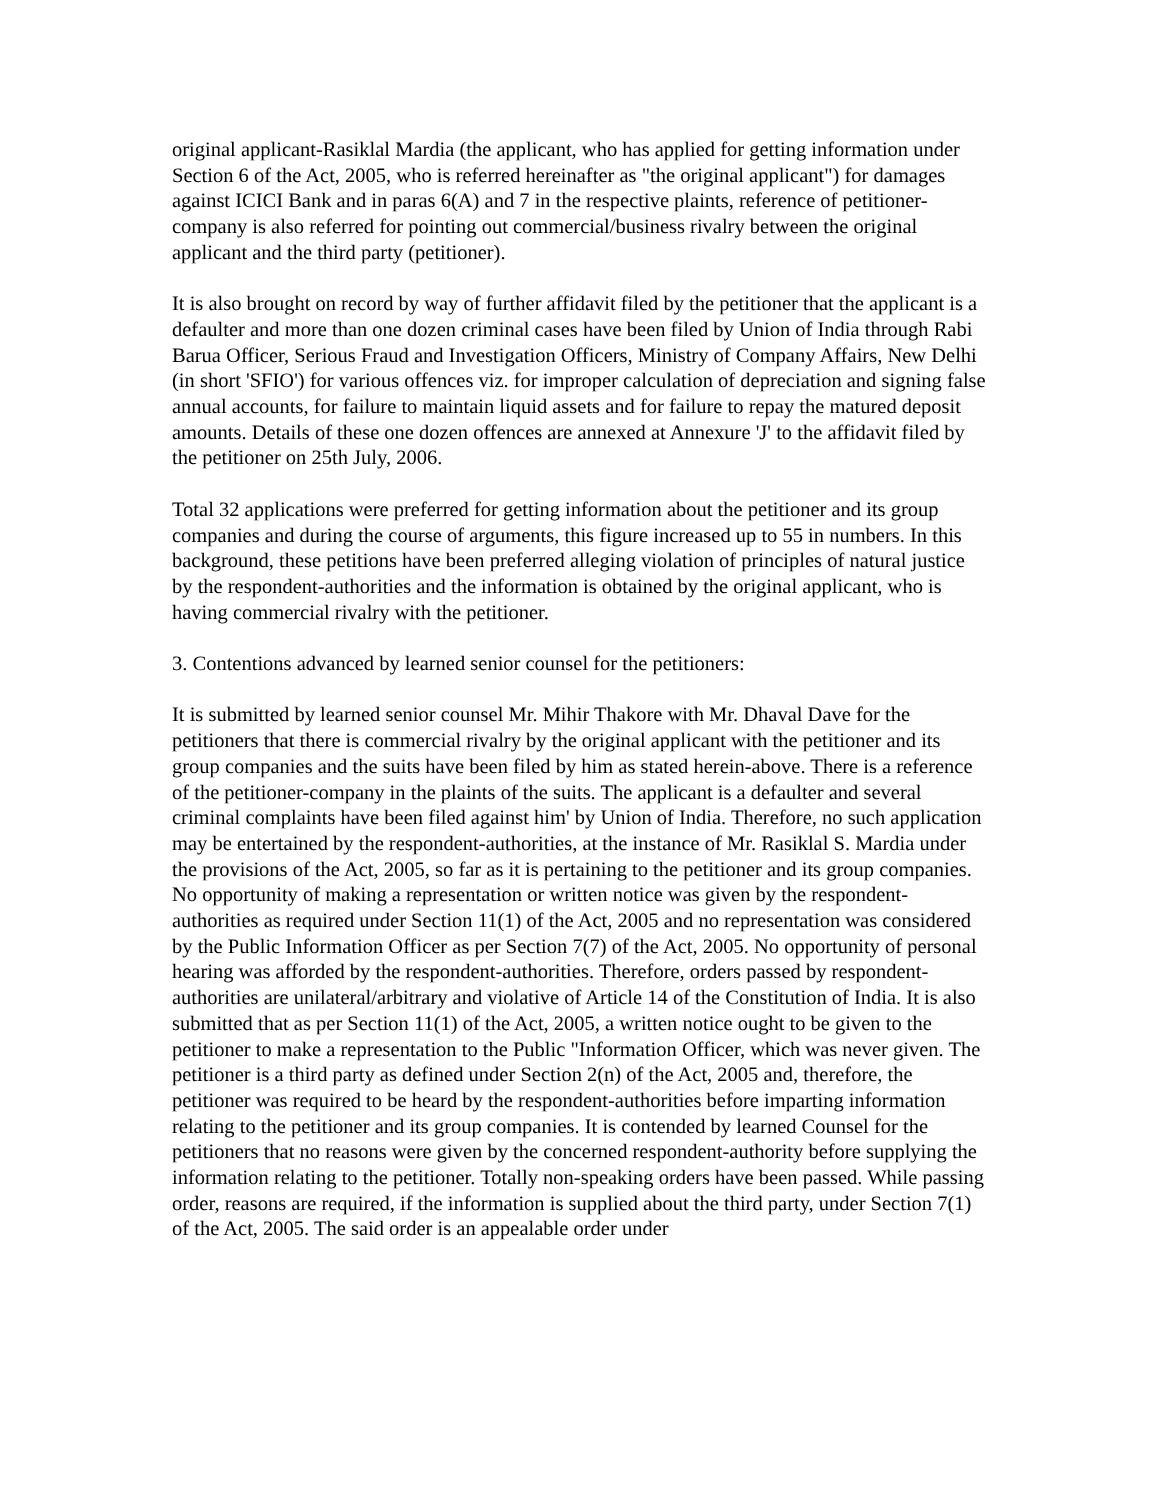original applicant-Rasiklal Mardia (the applicant, who has applied for getting information under Section 6 of the Act, 2005, who is referred hereinafter as "the original applicant") for damages against ICICI Bank and in paras 6(A) and 7 in the respective plaints, reference of petitioner-company is also referred for pointing out commercial/business rivalry between the original applicant and the third party (petitioner).
It is also brought on record by way of further affidavit filed by the petitioner that the applicant is a defaulter and more than one dozen criminal cases have been filed by Union of India through Rabi Barua Officer, Serious Fraud and Investigation Officers, Ministry of Company Affairs, New Delhi (in short 'SFIO') for various offences viz. for improper calculation of depreciation and signing false annual accounts, for failure to maintain liquid assets and for failure to repay the matured deposit amounts. Details of these one dozen offences are annexed at Annexure 'J' to the affidavit filed by the petitioner on 25th July, 2006.
Total 32 applications were preferred for getting information about the petitioner and its group companies and during the course of arguments, this figure increased up to 55 in numbers. In this background, these petitions have been preferred alleging violation of principles of natural justice by the respondent-authorities and the information is obtained by the original applicant, who is having commercial rivalry with the petitioner.
3. Contentions advanced by learned senior counsel for the petitioners:
It is submitted by learned senior counsel Mr. Mihir Thakore with Mr. Dhaval Dave for the petitioners that there is commercial rivalry by the original applicant with the petitioner and its group companies and the suits have been filed by him as stated herein-above. There is a reference of the petitioner-company in the plaints of the suits. The applicant is a defaulter and several criminal complaints have been filed against him' by Union of India. Therefore, no such application may be entertained by the respondent-authorities, at the instance of Mr. Rasiklal S. Mardia under the provisions of the Act, 2005, so far as it is pertaining to the petitioner and its group companies. No opportunity of making a representation or written notice was given by the respondent-authorities as required under Section 11(1) of the Act, 2005 and no representation was considered by the Public Information Officer as per Section 7(7) of the Act, 2005. No opportunity of personal hearing was afforded by the respondent-authorities. Therefore, orders passed by respondent-authorities are unilateral/arbitrary and violative of Article 14 of the Constitution of India. It is also submitted that as per Section 11(1) of the Act, 2005, a written notice ought to be given to the petitioner to make a representation to the Public "Information Officer, which was never given. The petitioner is a third party as defined under Section 2(n) of the Act, 2005 and, therefore, the petitioner was required to be heard by the respondent-authorities before imparting information relating to the petitioner and its group companies. It is contended by learned Counsel for the petitioners that no reasons were given by the concerned respondent-authority before supplying the information relating to the petitioner. Totally non-speaking orders have been passed. While passing order, reasons are required, if the information is supplied about the third party, under Section 7(1) of the Act, 2005. The said order is an appealable order under